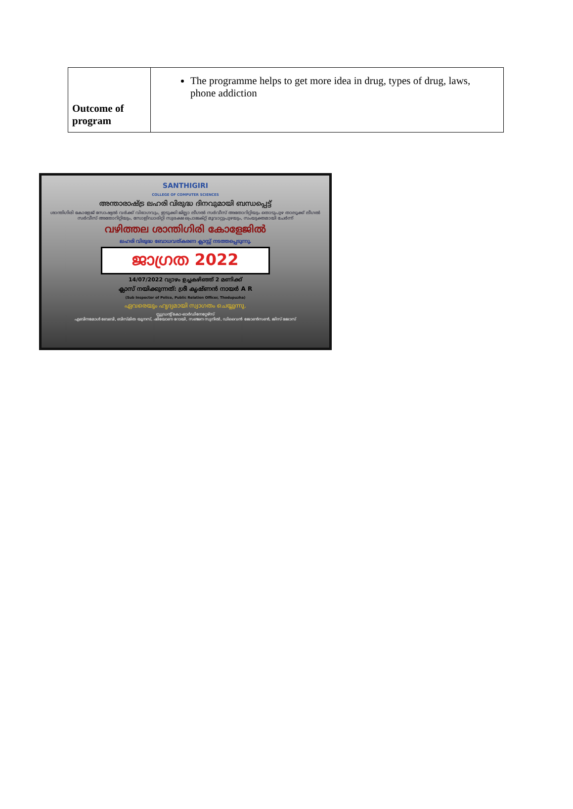| Outcome of program | The programme helps to get more idea in drug, types of drug, laws, phone addiction |
SANTHIGIRI
COLLEGE OF COMPUTER SCIENCES
അന്താരാഷ്ട്ര ലഹരി വിരുദ്ധ ദിനവുമായി ബന്ധപ്പെട്ട്
ശാന്തിഗിരി കോളേജ് സോഷ്യൽ വർക്ക് വിഭാഗവും, ഇടുക്കി ജില്ലാ ലീഗൽ സർവീസ് അതോറിറ്റിയും തൊടുപുഴ താലൂക്ക് ലീഗൽ സർവീസ് അതോറിറ്റിയും, സോളിഡാരിറ്റി സുരക്ഷ പ്രൊജക്റ്റ് മൂവാറ്റുപുഴയും, സംയുക്തമായി ചേർന്ന്
വഴിത്തല ശാന്തിഗിരി കോളേജിൽ
ലഹരി വിരുദ്ധ ബോധവത്കരണ ക്ലാസ്സ് നടത്തപ്പെടുന്നു.
ജാഗ്രത 2022
14/07/2022 വ്യാഴം ഉച്ചകഴിഞ്ഞ് 2 മണിക്ക്
ക്ലാസ് നയിക്കുന്നത്: ശ്രീ കൃഷ്ണൻ നായർ A R
(Sub Inspector of Police, Public Relation Officer, Thodupuzha)
ഏവരെയും ഹൃദ്യമായി സ്വാഗതം ചെയ്യുന്നു.
സ്റ്റുഡന്റ് കോ-ഓർഡിനേറ്റേഴ്സ്
എബിനമോൾ ബേബി, ബിസ്മിത യൂനസ്, ഷിയോണ റോയി, സഞ്ജന സുനിൽ, ഡിവൈൻ ജോൺസൺ, ജിസ് ജോസ്